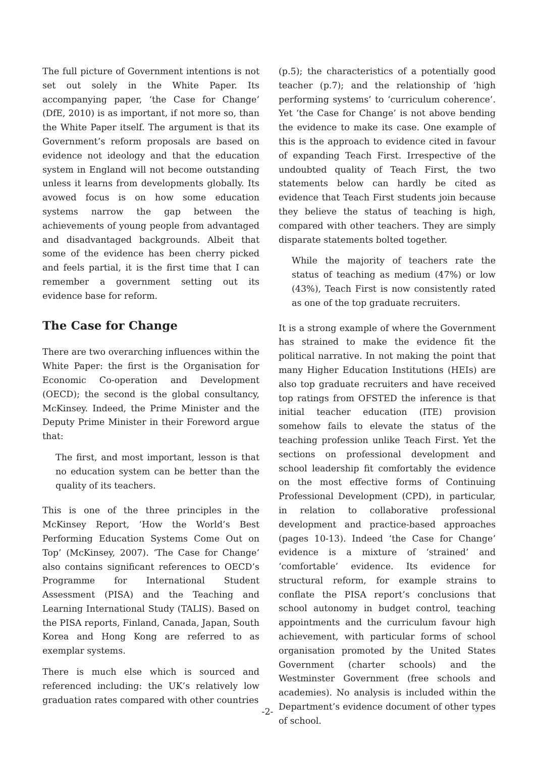The full picture of Government intentions is not set out solely in the White Paper. Its accompanying paper, ‘the Case for Change’ (DfE, 2010) is as important, if not more so, than the White Paper itself. The argument is that its Government’s reform proposals are based on evidence not ideology and that the education system in England will not become outstanding unless it learns from developments globally. Its avowed focus is on how some education systems narrow the gap between the achievements of young people from advantaged and disadvantaged backgrounds. Albeit that some of the evidence has been cherry picked and feels partial, it is the first time that I can remember a government setting out its evidence base for reform.
The Case for Change
There are two overarching influences within the White Paper: the first is the Organisation for Economic Co-operation and Development (OECD); the second is the global consultancy, McKinsey. Indeed, the Prime Minister and the Deputy Prime Minister in their Foreword argue that:
The first, and most important, lesson is that no education system can be better than the quality of its teachers.
This is one of the three principles in the McKinsey Report, ‘How the World’s Best Performing Education Systems Come Out on Top’ (McKinsey, 2007). ‘The Case for Change’ also contains significant references to OECD’s Programme for International Student Assessment (PISA) and the Teaching and Learning International Study (TALIS). Based on the PISA reports, Finland, Canada, Japan, South Korea and Hong Kong are referred to as exemplar systems.
There is much else which is sourced and referenced including: the UK’s relatively low graduation rates compared with other countries
(p.5); the characteristics of a potentially good teacher (p.7); and the relationship of ‘high performing systems’ to ‘curriculum coherence’. Yet ‘the Case for Change’ is not above bending the evidence to make its case. One example of this is the approach to evidence cited in favour of expanding Teach First. Irrespective of the undoubted quality of Teach First, the two statements below can hardly be cited as evidence that Teach First students join because they believe the status of teaching is high, compared with other teachers. They are simply disparate statements bolted together.
While the majority of teachers rate the status of teaching as medium (47%) or low (43%), Teach First is now consistently rated as one of the top graduate recruiters.
It is a strong example of where the Government has strained to make the evidence fit the political narrative. In not making the point that many Higher Education Institutions (HEIs) are also top graduate recruiters and have received top ratings from OFSTED the inference is that initial teacher education (ITE) provision somehow fails to elevate the status of the teaching profession unlike Teach First. Yet the sections on professional development and school leadership fit comfortably the evidence on the most effective forms of Continuing Professional Development (CPD), in particular, in relation to collaborative professional development and practice-based approaches (pages 10-13). Indeed ‘the Case for Change’ evidence is a mixture of ‘strained’ and ‘comfortable’ evidence. Its evidence for structural reform, for example strains to conflate the PISA report’s conclusions that school autonomy in budget control, teaching appointments and the curriculum favour high achievement, with particular forms of school organisation promoted by the United States Government (charter schools) and the Westminster Government (free schools and academies). No analysis is included within the Department’s evidence document of other types of school.
-2-